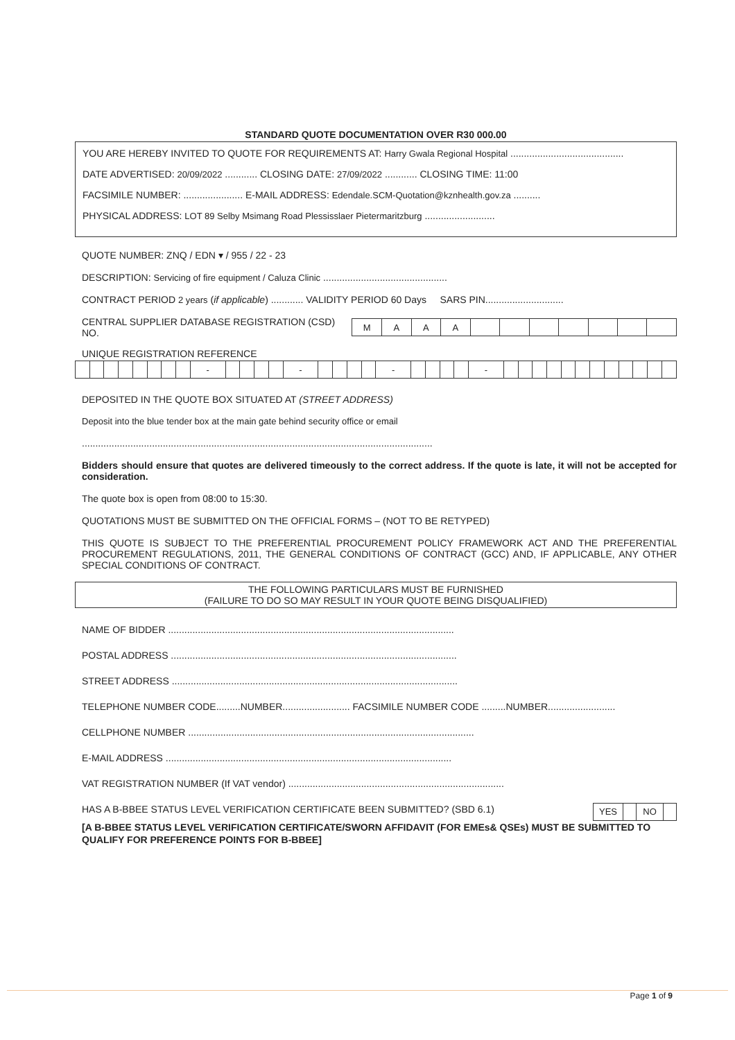STANDARD QUOTE DOCUMENTATION OVER R30 000.00
YOU ARE HEREBY INVITED TO QUOTE FOR REQUIREMENTS AT: Harry Gwala Regional Hospital ..........................................
DATE ADVERTISED: 20/09/2022 ............ CLOSING DATE: 27/09/2022 ............ CLOSING TIME: 11:00
FACSIMILE NUMBER: ...................... E-MAIL ADDRESS: Edendale.SCM-Quotation@kznhealth.gov.za ..........
PHYSICAL ADDRESS: LOT 89 Selby Msimang Road Plessisslaer Pietermaritzburg ..........................
QUOTE NUMBER: ZNQ / EDN ▾ / 955 / 22 - 23
DESCRIPTION: Servicing of fire equipment / Caluza Clinic ..............................................
CONTRACT PERIOD 2 years (if applicable) ............ VALIDITY PERIOD 60 Days SARS PIN.............................
CENTRAL SUPPLIER DATABASE REGISTRATION (CSD) NO.
| M | A | A | A | | | | | | | |
UNIQUE REGISTRATION REFERENCE
| | | | | | | | | - | | | | | - | | | | | - | | | | | - | | | | | | | | | | | | |
DEPOSITED IN THE QUOTE BOX SITUATED AT (STREET ADDRESS)
Deposit into the blue tender box at the main gate behind security office or email
..................................................................................................................................
Bidders should ensure that quotes are delivered timeously to the correct address. If the quote is late, it will not be accepted for consideration.
The quote box is open from 08:00 to 15:30.
QUOTATIONS MUST BE SUBMITTED ON THE OFFICIAL FORMS – (NOT TO BE RETYPED)
THIS QUOTE IS SUBJECT TO THE PREFERENTIAL PROCUREMENT POLICY FRAMEWORK ACT AND THE PREFERENTIAL PROCUREMENT REGULATIONS, 2011, THE GENERAL CONDITIONS OF CONTRACT (GCC) AND, IF APPLICABLE, ANY OTHER SPECIAL CONDITIONS OF CONTRACT.
THE FOLLOWING PARTICULARS MUST BE FURNISHED
(FAILURE TO DO SO MAY RESULT IN YOUR QUOTE BEING DISQUALIFIED)
NAME OF BIDDER ..........................................................................................................
POSTAL ADDRESS ..........................................................................................................
STREET ADDRESS ..........................................................................................................
TELEPHONE NUMBER CODE.........NUMBER......................... FACSIMILE NUMBER CODE .........NUMBER.........................
CELLPHONE NUMBER ..........................................................................................................
E-MAIL ADDRESS ..........................................................................................................
VAT REGISTRATION NUMBER (If VAT vendor) ................................................................................
HAS A B-BBEE STATUS LEVEL VERIFICATION CERTIFICATE BEEN SUBMITTED? (SBD 6.1)
| YES | | NO | |
[A B-BBEE STATUS LEVEL VERIFICATION CERTIFICATE/SWORN AFFIDAVIT (FOR EMEs& QSEs) MUST BE SUBMITTED TO QUALIFY FOR PREFERENCE POINTS FOR B-BBEE]
Page 1 of 9